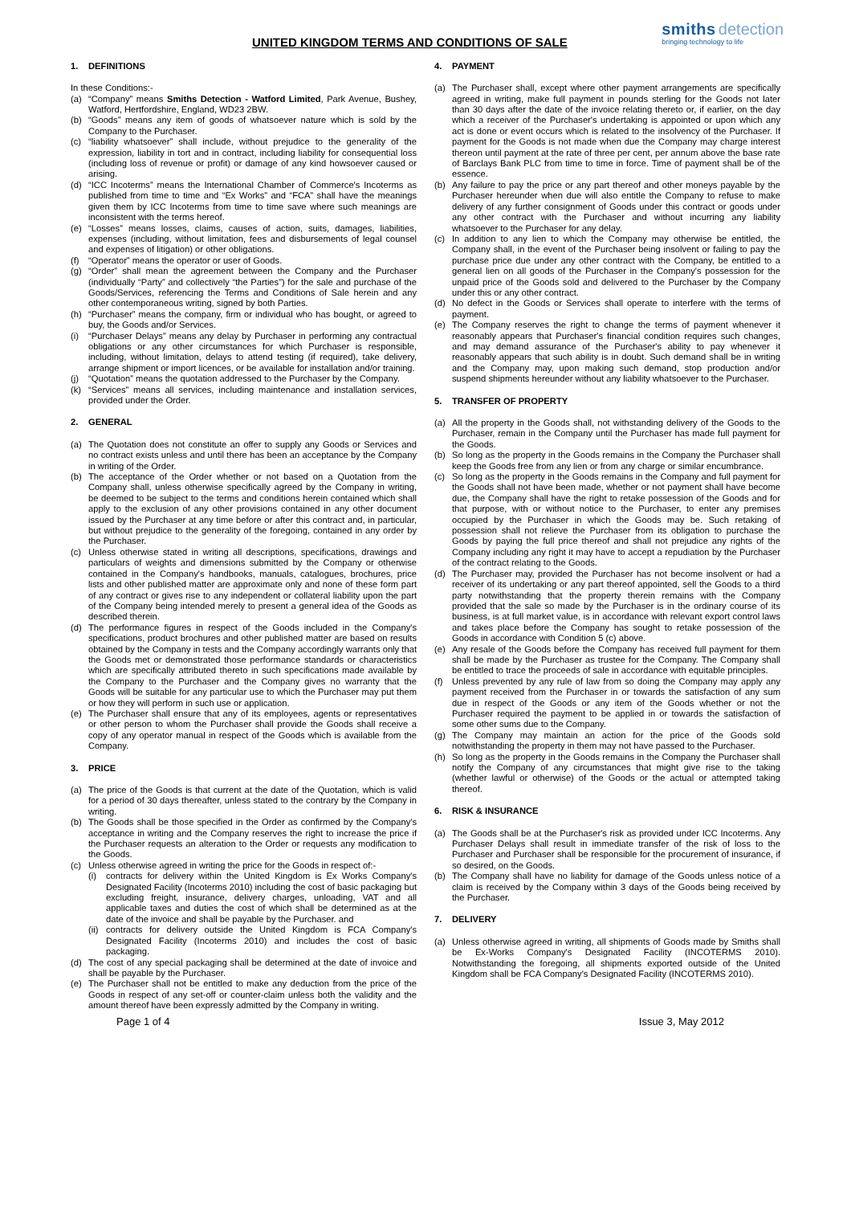UNITED KINGDOM TERMS AND CONDITIONS OF SALE
smiths detection
bringing technology to life
1. DEFINITIONS
In these Conditions:-
(a) “Company” means Smiths Detection - Watford Limited, Park Avenue, Bushey, Watford, Hertfordshire, England, WD23 2BW.
(b) “Goods” means any item of goods of whatsoever nature which is sold by the Company to the Purchaser.
(c) “liability whatsoever” shall include, without prejudice to the generality of the expression, liability in tort and in contract, including liability for consequential loss (including loss of revenue or profit) or damage of any kind howsoever caused or arising.
(d) “ICC Incoterms” means the International Chamber of Commerce's Incoterms as published from time to time and “Ex Works” and “FCA” shall have the meanings given them by ICC Incoterms from time to time save where such meanings are inconsistent with the terms hereof.
(e) “Losses” means losses, claims, causes of action, suits, damages, liabilities, expenses (including, without limitation, fees and disbursements of legal counsel and expenses of litigation) or other obligations.
(f) “Operator” means the operator or user of Goods.
(g) “Order” shall mean the agreement between the Company and the Purchaser (individually “Party” and collectively “the Parties”) for the sale and purchase of the Goods/Services, referencing the Terms and Conditions of Sale herein and any other contemporaneous writing, signed by both Parties.
(h) “Purchaser” means the company, firm or individual who has bought, or agreed to buy, the Goods and/or Services.
(i) “Purchaser Delays” means any delay by Purchaser in performing any contractual obligations or any other circumstances for which Purchaser is responsible, including, without limitation, delays to attend testing (if required), take delivery, arrange shipment or import licences, or be available for installation and/or training.
(j) “Quotation” means the quotation addressed to the Purchaser by the Company.
(k) “Services” means all services, including maintenance and installation services, provided under the Order.
2. GENERAL
(a) The Quotation does not constitute an offer to supply any Goods or Services and no contract exists unless and until there has been an acceptance by the Company in writing of the Order.
(b) The acceptance of the Order whether or not based on a Quotation from the Company shall, unless otherwise specifically agreed by the Company in writing, be deemed to be subject to the terms and conditions herein contained which shall apply to the exclusion of any other provisions contained in any other document issued by the Purchaser at any time before or after this contract and, in particular, but without prejudice to the generality of the foregoing, contained in any order by the Purchaser.
(c) Unless otherwise stated in writing all descriptions, specifications, drawings and particulars of weights and dimensions submitted by the Company or otherwise contained in the Company's handbooks, manuals, catalogues, brochures, price lists and other published matter are approximate only and none of these form part of any contract or gives rise to any independent or collateral liability upon the part of the Company being intended merely to present a general idea of the Goods as described therein.
(d) The performance figures in respect of the Goods included in the Company's specifications, product brochures and other published matter are based on results obtained by the Company in tests and the Company accordingly warrants only that the Goods met or demonstrated those performance standards or characteristics which are specifically attributed thereto in such specifications made available by the Company to the Purchaser and the Company gives no warranty that the Goods will be suitable for any particular use to which the Purchaser may put them or how they will perform in such use or application.
(e) The Purchaser shall ensure that any of its employees, agents or representatives or other person to whom the Purchaser shall provide the Goods shall receive a copy of any operator manual in respect of the Goods which is available from the Company.
3. PRICE
(a) The price of the Goods is that current at the date of the Quotation, which is valid for a period of 30 days thereafter, unless stated to the contrary by the Company in writing.
(b) The Goods shall be those specified in the Order as confirmed by the Company's acceptance in writing and the Company reserves the right to increase the price if the Purchaser requests an alteration to the Order or requests any modification to the Goods.
(c) Unless otherwise agreed in writing the price for the Goods in respect of:-
(i) contracts for delivery within the United Kingdom is Ex Works Company's Designated Facility (Incoterms 2010) including the cost of basic packaging but excluding freight, insurance, delivery charges, unloading, VAT and all applicable taxes and duties the cost of which shall be determined as at the date of the invoice and shall be payable by the Purchaser. and
(ii)
contracts for delivery outside the United Kingdom is FCA Company's Designated Facility (Incoterms 2010) and includes the cost of basic packaging.
(d) The cost of any special packaging shall be determined at the date of invoice and shall be payable by the Purchaser.
(e) The Purchaser shall not be entitled to make any deduction from the price of the Goods in respect of any set-off or counter-claim unless both the validity and the amount thereof have been expressly admitted by the Company in writing.
4. PAYMENT
(a) The Purchaser shall, except where other payment arrangements are specifically agreed in writing, make full payment in pounds sterling for the Goods not later than 30 days after the date of the invoice relating thereto or, if earlier, on the day which a receiver of the Purchaser's undertaking is appointed or upon which any act is done or event occurs which is related to the insolvency of the Purchaser. If payment for the Goods is not made when due the Company may charge interest thereon until payment at the rate of three per cent, per annum above the base rate of Barclays Bank PLC from time to time in force. Time of payment shall be of the essence.
(b) Any failure to pay the price or any part thereof and other moneys payable by the Purchaser hereunder when due will also entitle the Company to refuse to make delivery of any further consignment of Goods under this contract or goods under any other contract with the Purchaser and without incurring any liability whatsoever to the Purchaser for any delay.
(c) In addition to any lien to which the Company may otherwise be entitled, the Company shall, in the event of the Purchaser being insolvent or failing to pay the purchase price due under any other contract with the Company, be entitled to a general lien on all goods of the Purchaser in the Company's possession for the unpaid price of the Goods sold and delivered to the Purchaser by the Company under this or any other contract.
(d) No defect in the Goods or Services shall operate to interfere with the terms of payment.
(e) The Company reserves the right to change the terms of payment whenever it reasonably appears that Purchaser's financial condition requires such changes, and may demand assurance of the Purchaser's ability to pay whenever it reasonably appears that such ability is in doubt. Such demand shall be in writing and the Company may, upon making such demand, stop production and/or suspend shipments hereunder without any liability whatsoever to the Purchaser.
5. TRANSFER OF PROPERTY
(a) All the property in the Goods shall, not withstanding delivery of the Goods to the Purchaser, remain in the Company until the Purchaser has made full payment for the Goods.
(b) So long as the property in the Goods remains in the Company the Purchaser shall keep the Goods free from any lien or from any charge or similar encumbrance.
(c) So long as the property in the Goods remains in the Company and full payment for the Goods shall not have been made, whether or not payment shall have become due, the Company shall have the right to retake possession of the Goods and for that purpose, with or without notice to the Purchaser, to enter any premises occupied by the Purchaser in which the Goods may be. Such retaking of possession shall not relieve the Purchaser from its obligation to purchase the Goods by paying the full price thereof and shall not prejudice any rights of the Company including any right it may have to accept a repudiation by the Purchaser of the contract relating to the Goods.
(d) The Purchaser may, provided the Purchaser has not become insolvent or had a receiver of its undertaking or any part thereof appointed, sell the Goods to a third party notwithstanding that the property therein remains with the Company provided that the sale so made by the Purchaser is in the ordinary course of its business, is at full market value, is in accordance with relevant export control laws and takes place before the Company has sought to retake possession of the Goods in accordance with Condition 5 (c) above.
(e) Any resale of the Goods before the Company has received full payment for them shall be made by the Purchaser as trustee for the Company. The Company shall be entitled to trace the proceeds of sale in accordance with equitable principles.
(f) Unless prevented by any rule of law from so doing the Company may apply any payment received from the Purchaser in or towards the satisfaction of any sum due in respect of the Goods or any item of the Goods whether or not the Purchaser required the payment to be applied in or towards the satisfaction of some other sums due to the Company.
(g) The Company may maintain an action for the price of the Goods sold notwithstanding the property in them may not have passed to the Purchaser.
(h) So long as the property in the Goods remains in the Company the Purchaser shall notify the Company of any circumstances that might give rise to the taking (whether lawful or otherwise) of the Goods or the actual or attempted taking thereof.
6. RISK & INSURANCE
(a) The Goods shall be at the Purchaser's risk as provided under ICC Incoterms. Any Purchaser Delays shall result in immediate transfer of the risk of loss to the Purchaser and Purchaser shall be responsible for the procurement of insurance, if so desired, on the Goods.
(b) The Company shall have no liability for damage of the Goods unless notice of a claim is received by the Company within 3 days of the Goods being received by the Purchaser.
7. DELIVERY
(a) Unless otherwise agreed in writing, all shipments of Goods made by Smiths shall be Ex-Works Company's Designated Facility (INCOTERMS 2010). Notwithstanding the foregoing, all shipments exported outside of the United Kingdom shall be FCA Company's Designated Facility (INCOTERMS 2010).
Page 1 of 4 Issue 3, May 2012